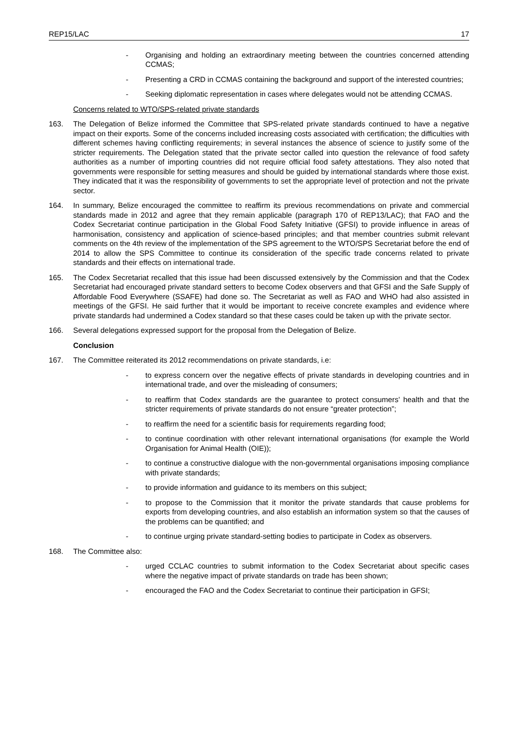REP15/LAC 17
- Organising and holding an extraordinary meeting between the countries concerned attending CCMAS;
- Presenting a CRD in CCMAS containing the background and support of the interested countries;
- Seeking diplomatic representation in cases where delegates would not be attending CCMAS.
Concerns related to WTO/SPS-related private standards
163. The Delegation of Belize informed the Committee that SPS-related private standards continued to have a negative impact on their exports. Some of the concerns included increasing costs associated with certification; the difficulties with different schemes having conflicting requirements; in several instances the absence of science to justify some of the stricter requirements. The Delegation stated that the private sector called into question the relevance of food safety authorities as a number of importing countries did not require official food safety attestations. They also noted that governments were responsible for setting measures and should be guided by international standards where those exist. They indicated that it was the responsibility of governments to set the appropriate level of protection and not the private sector.
164. In summary, Belize encouraged the committee to reaffirm its previous recommendations on private and commercial standards made in 2012 and agree that they remain applicable (paragraph 170 of REP13/LAC); that FAO and the Codex Secretariat continue participation in the Global Food Safety Initiative (GFSI) to provide influence in areas of harmonisation, consistency and application of science-based principles; and that member countries submit relevant comments on the 4th review of the implementation of the SPS agreement to the WTO/SPS Secretariat before the end of 2014 to allow the SPS Committee to continue its consideration of the specific trade concerns related to private standards and their effects on international trade.
165. The Codex Secretariat recalled that this issue had been discussed extensively by the Commission and that the Codex Secretariat had encouraged private standard setters to become Codex observers and that GFSI and the Safe Supply of Affordable Food Everywhere (SSAFE) had done so. The Secretariat as well as FAO and WHO had also assisted in meetings of the GFSI. He said further that it would be important to receive concrete examples and evidence where private standards had undermined a Codex standard so that these cases could be taken up with the private sector.
166. Several delegations expressed support for the proposal from the Delegation of Belize.
Conclusion
167. The Committee reiterated its 2012 recommendations on private standards, i.e:
- to express concern over the negative effects of private standards in developing countries and in international trade, and over the misleading of consumers;
- to reaffirm that Codex standards are the guarantee to protect consumers’ health and that the stricter requirements of private standards do not ensure “greater protection”;
- to reaffirm the need for a scientific basis for requirements regarding food;
- to continue coordination with other relevant international organisations (for example the World Organisation for Animal Health (OIE));
- to continue a constructive dialogue with the non-governmental organisations imposing compliance with private standards;
- to provide information and guidance to its members on this subject;
- to propose to the Commission that it monitor the private standards that cause problems for exports from developing countries, and also establish an information system so that the causes of the problems can be quantified; and
- to continue urging private standard-setting bodies to participate in Codex as observers.
168. The Committee also:
- urged CCLAC countries to submit information to the Codex Secretariat about specific cases where the negative impact of private standards on trade has been shown;
- encouraged the FAO and the Codex Secretariat to continue their participation in GFSI;